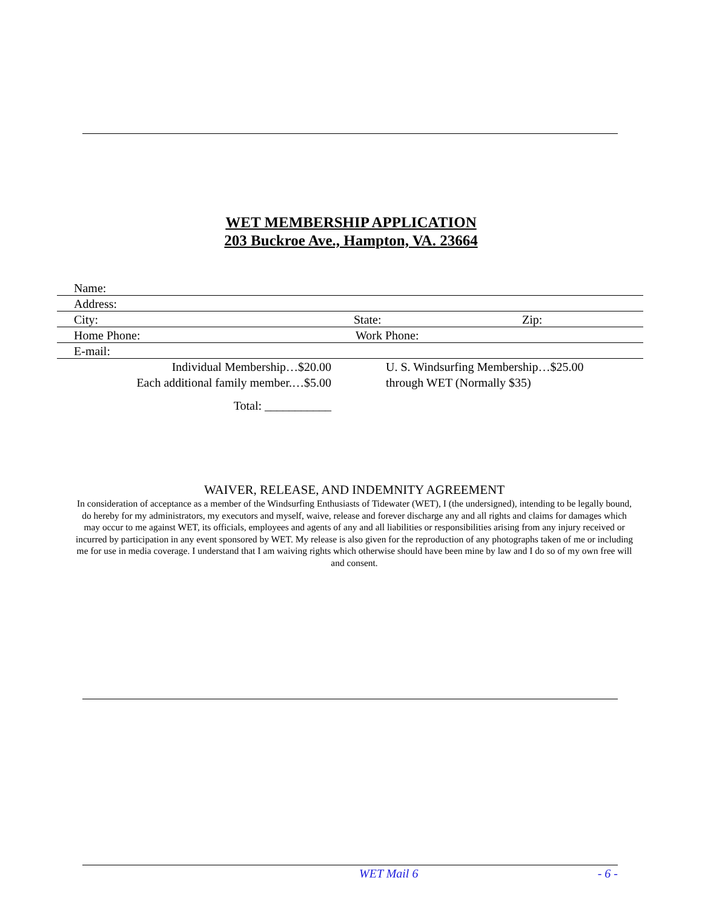WET MEMBERSHIP APPLICATION
203 Buckroe Ave., Hampton, VA. 23664
Name:
Address:
City: State: Zip:
Home Phone: Work Phone:
E-mail:
Individual Membership…$20.00
Each additional family member.…$5.00
Total: ___________
U. S. Windsurfing Membership…$25.00
through WET (Normally $35)
WAIVER, RELEASE, AND INDEMNITY AGREEMENT
In consideration of acceptance as a member of the Windsurfing Enthusiasts of Tidewater (WET), I (the undersigned), intending to be legally bound, do hereby for my administrators, my executors and myself, waive, release and forever discharge any and all rights and claims for damages which may occur to me against WET, its officials, employees and agents of any and all liabilities or responsibilities arising from any injury received or incurred by participation in any event sponsored by WET. My release is also given for the reproduction of any photographs taken of me or including me for use in media coverage. I understand that I am waiving rights which otherwise should have been mine by law and I do so of my own free will and consent.
WET Mail 6 - 6 -